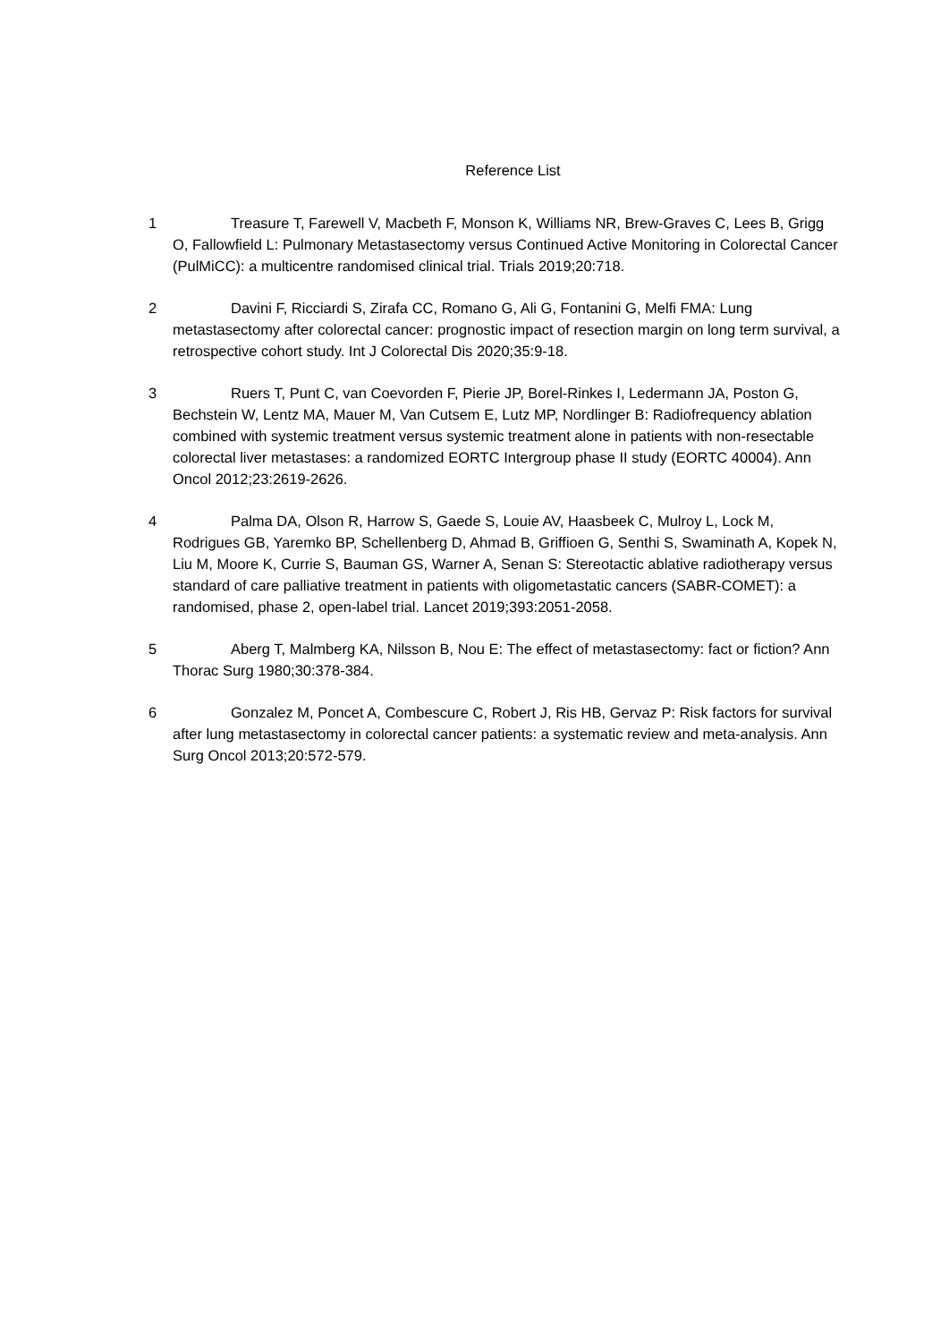Reference List
1 Treasure T, Farewell V, Macbeth F, Monson K, Williams NR, Brew-Graves C, Lees B, Grigg O, Fallowfield L: Pulmonary Metastasectomy versus Continued Active Monitoring in Colorectal Cancer (PulMiCC): a multicentre randomised clinical trial. Trials 2019;20:718.
2 Davini F, Ricciardi S, Zirafa CC, Romano G, Ali G, Fontanini G, Melfi FMA: Lung metastasectomy after colorectal cancer: prognostic impact of resection margin on long term survival, a retrospective cohort study. Int J Colorectal Dis 2020;35:9-18.
3 Ruers T, Punt C, van Coevorden F, Pierie JP, Borel-Rinkes I, Ledermann JA, Poston G, Bechstein W, Lentz MA, Mauer M, Van Cutsem E, Lutz MP, Nordlinger B: Radiofrequency ablation combined with systemic treatment versus systemic treatment alone in patients with non-resectable colorectal liver metastases: a randomized EORTC Intergroup phase II study (EORTC 40004). Ann Oncol 2012;23:2619-2626.
4 Palma DA, Olson R, Harrow S, Gaede S, Louie AV, Haasbeek C, Mulroy L, Lock M, Rodrigues GB, Yaremko BP, Schellenberg D, Ahmad B, Griffioen G, Senthi S, Swaminath A, Kopek N, Liu M, Moore K, Currie S, Bauman GS, Warner A, Senan S: Stereotactic ablative radiotherapy versus standard of care palliative treatment in patients with oligometastatic cancers (SABR-COMET): a randomised, phase 2, open-label trial. Lancet 2019;393:2051-2058.
5 Aberg T, Malmberg KA, Nilsson B, Nou E: The effect of metastasectomy: fact or fiction? Ann Thorac Surg 1980;30:378-384.
6 Gonzalez M, Poncet A, Combescure C, Robert J, Ris HB, Gervaz P: Risk factors for survival after lung metastasectomy in colorectal cancer patients: a systematic review and meta-analysis. Ann Surg Oncol 2013;20:572-579.